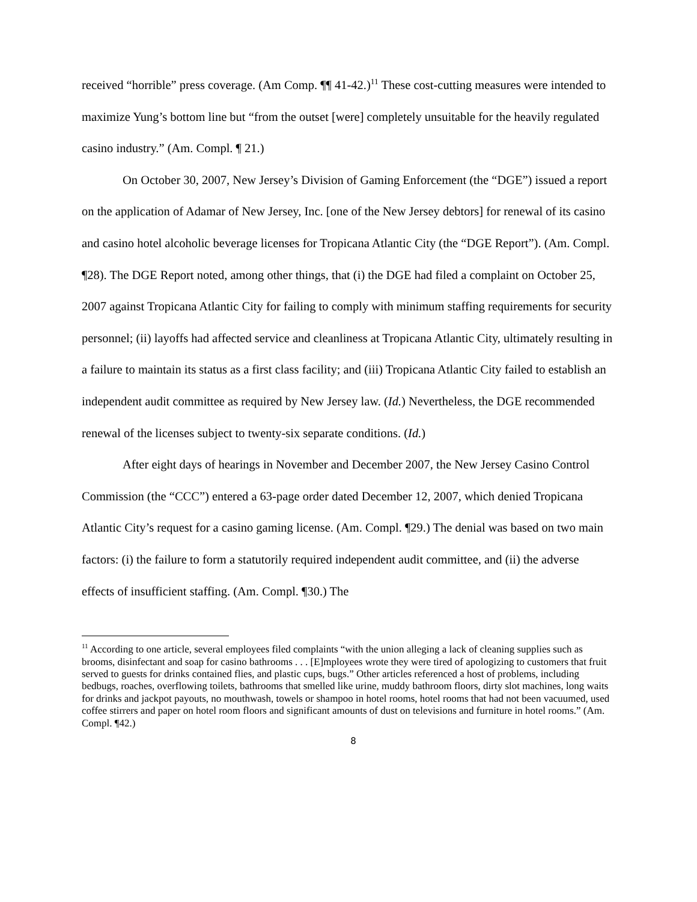received “horrible” press coverage. (Am Comp. ¶¶ 41-42.)<sup>11</sup> These cost-cutting measures were intended to maximize Yung’s bottom line but “from the outset [were] completely unsuitable for the heavily regulated casino industry.” (Am. Compl. ¶ 21.)
On October 30, 2007, New Jersey’s Division of Gaming Enforcement (the “DGE”) issued a report on the application of Adamar of New Jersey, Inc. [one of the New Jersey debtors] for renewal of its casino and casino hotel alcoholic beverage licenses for Tropicana Atlantic City (the “DGE Report”). (Am. Compl. ¶28). The DGE Report noted, among other things, that (i) the DGE had filed a complaint on October 25, 2007 against Tropicana Atlantic City for failing to comply with minimum staffing requirements for security personnel; (ii) layoffs had affected service and cleanliness at Tropicana Atlantic City, ultimately resulting in a failure to maintain its status as a first class facility; and (iii) Tropicana Atlantic City failed to establish an independent audit committee as required by New Jersey law. (Id.) Nevertheless, the DGE recommended renewal of the licenses subject to twenty-six separate conditions. (Id.)
After eight days of hearings in November and December 2007, the New Jersey Casino Control Commission (the “CCC”) entered a 63-page order dated December 12, 2007, which denied Tropicana Atlantic City’s request for a casino gaming license. (Am. Compl. ¶29.) The denial was based on two main factors: (i) the failure to form a statutorily required independent audit committee, and (ii) the adverse effects of insufficient staffing. (Am. Compl. ¶30.) The
<sup>11</sup> According to one article, several employees filed complaints “with the union alleging a lack of cleaning supplies such as brooms, disinfectant and soap for casino bathrooms . . . [E]mployees wrote they were tired of apologizing to customers that fruit served to guests for drinks contained flies, and plastic cups, bugs.” Other articles referenced a host of problems, including bedbugs, roaches, overflowing toilets, bathrooms that smelled like urine, muddy bathroom floors, dirty slot machines, long waits for drinks and jackpot payouts, no mouthwash, towels or shampoo in hotel rooms, hotel rooms that had not been vacuumed, used coffee stirrers and paper on hotel room floors and significant amounts of dust on televisions and furniture in hotel rooms.” (Am. Compl. ¶42.)
8